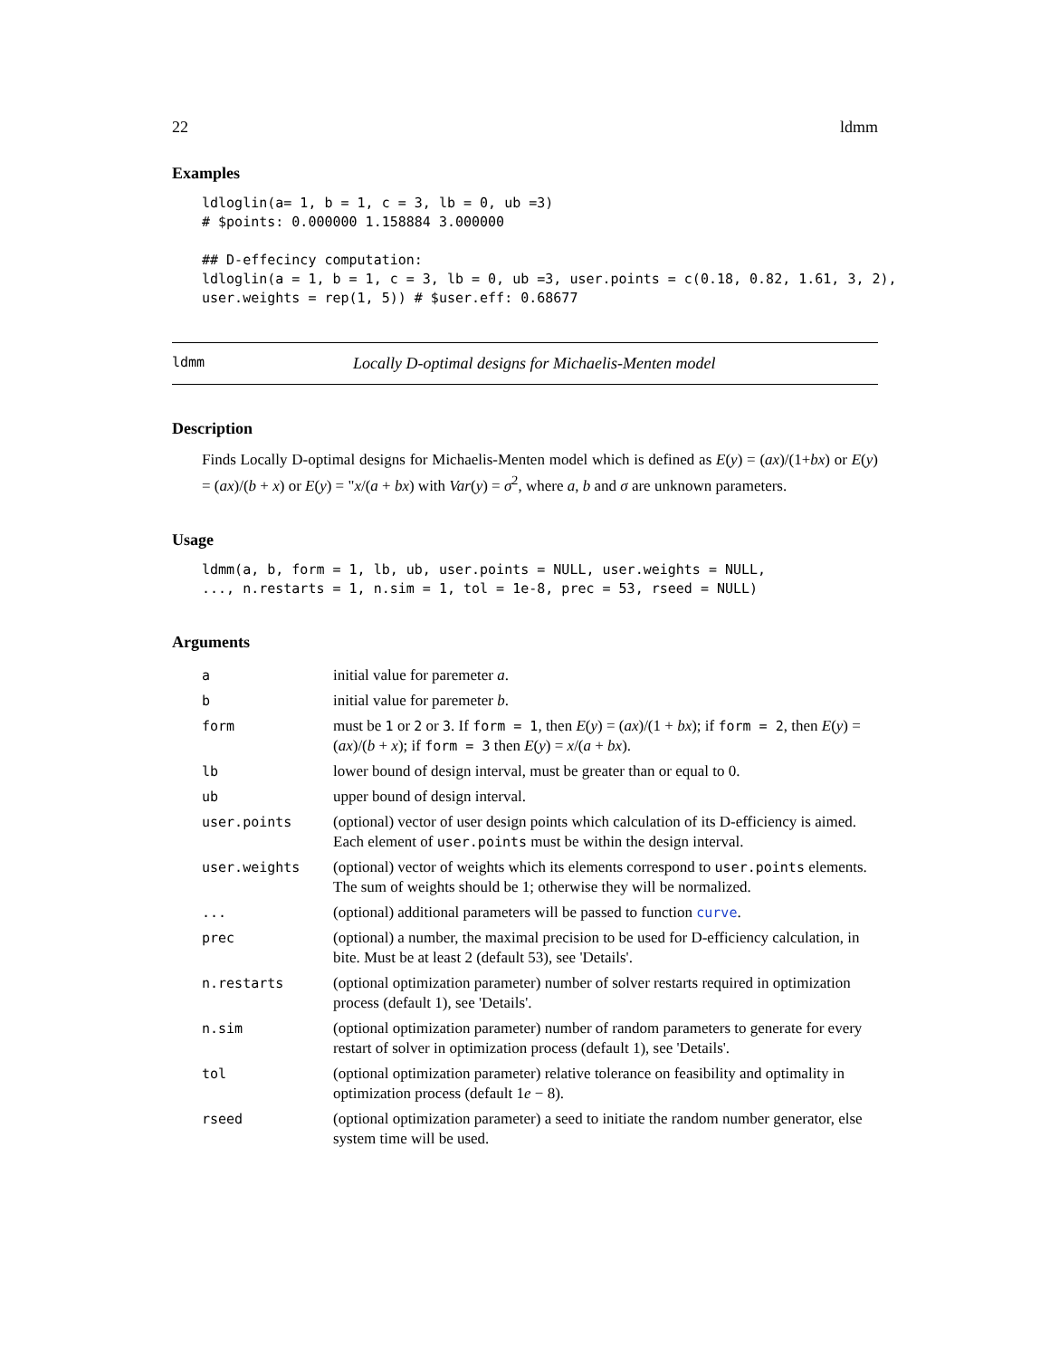22 ldmm
Examples
ldloglin(a= 1, b = 1, c = 3, lb = 0, ub =3)
# $points: 0.000000 1.158884 3.000000

## D-effecincy computation:
ldloglin(a = 1, b = 1, c = 3, lb = 0, ub =3, user.points = c(0.18, 0.82, 1.61, 3, 2),
user.weights = rep(1, 5)) # $user.eff: 0.68677
ldmm Locally D-optimal designs for Michaelis-Menten model
Description
Finds Locally D-optimal designs for Michaelis-Menten model which is defined as E(y) = (ax)/(1+bx) or E(y) = (ax)/(b + x) or E(y) = "x/(a + bx) with Var(y) = σ<sup>2</sup>, where a, b and σ are unknown parameters.
Usage
ldmm(a, b, form = 1, lb, ub, user.points = NULL, user.weights = NULL,
..., n.restarts = 1, n.sim = 1, tol = 1e-8, prec = 53, rseed = NULL)
Arguments
| a | initial value for paremeter a . |
| b | initial value for paremeter b . |
| form | must be 1 or 2 or 3 . If form = 1 , then E ( y ) = ( ax )/(1 + bx ); if form = 2 , then E ( y ) = ( ax )/( b + x ); if form = 3 then E ( y ) = x /( a + bx ). |
| lb | lower bound of design interval, must be greater than or equal to 0. |
| ub | upper bound of design interval. |
| user.points | (optional) vector of user design points which calculation of its D-efficiency is aimed. Each element of user.points must be within the design interval. |
| user.weights | (optional) vector of weights which its elements correspond to user.points elements. The sum of weights should be 1; otherwise they will be normalized. |
| ... | (optional) additional parameters will be passed to function curve . |
| prec | (optional) a number, the maximal precision to be used for D-efficiency calculation, in bite. Must be at least 2 (default 53), see 'Details'. |
| n.restarts | (optional optimization parameter) number of solver restarts required in optimization process (default 1), see 'Details'. |
| n.sim | (optional optimization parameter) number of random parameters to generate for every restart of solver in optimization process (default 1), see 'Details'. |
| tol | (optional optimization parameter) relative tolerance on feasibility and optimality in optimization process (default 1 e − 8). |
| rseed | (optional optimization parameter) a seed to initiate the random number generator, else system time will be used. |